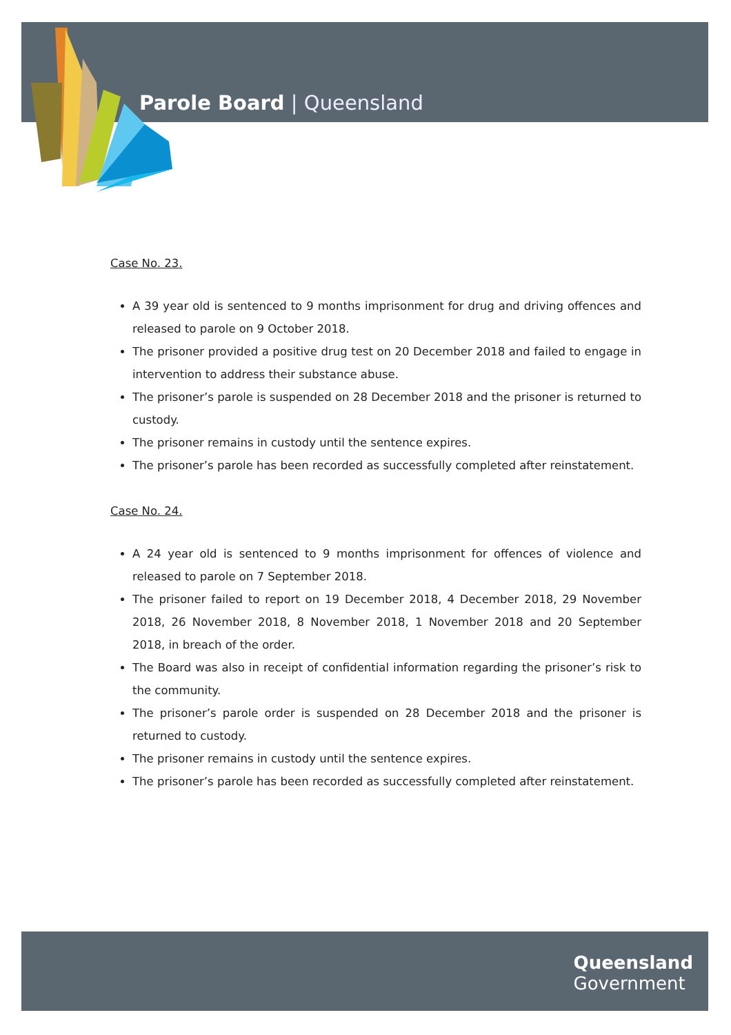Parole Board | Queensland
Case No. 23.
A 39 year old is sentenced to 9 months imprisonment for drug and driving offences and released to parole on 9 October 2018.
The prisoner provided a positive drug test on 20 December 2018 and failed to engage in intervention to address their substance abuse.
The prisoner’s parole is suspended on 28 December 2018 and the prisoner is returned to custody.
The prisoner remains in custody until the sentence expires.
The prisoner’s parole has been recorded as successfully completed after reinstatement.
Case No. 24.
A 24 year old is sentenced to 9 months imprisonment for offences of violence and released to parole on 7 September 2018.
The prisoner failed to report on 19 December 2018, 4 December 2018, 29 November 2018, 26 November 2018, 8 November 2018, 1 November 2018 and 20 September 2018, in breach of the order.
The Board was also in receipt of confidential information regarding the prisoner’s risk to the community.
The prisoner’s parole order is suspended on 28 December 2018 and the prisoner is returned to custody.
The prisoner remains in custody until the sentence expires.
The prisoner’s parole has been recorded as successfully completed after reinstatement.
Queensland
Government